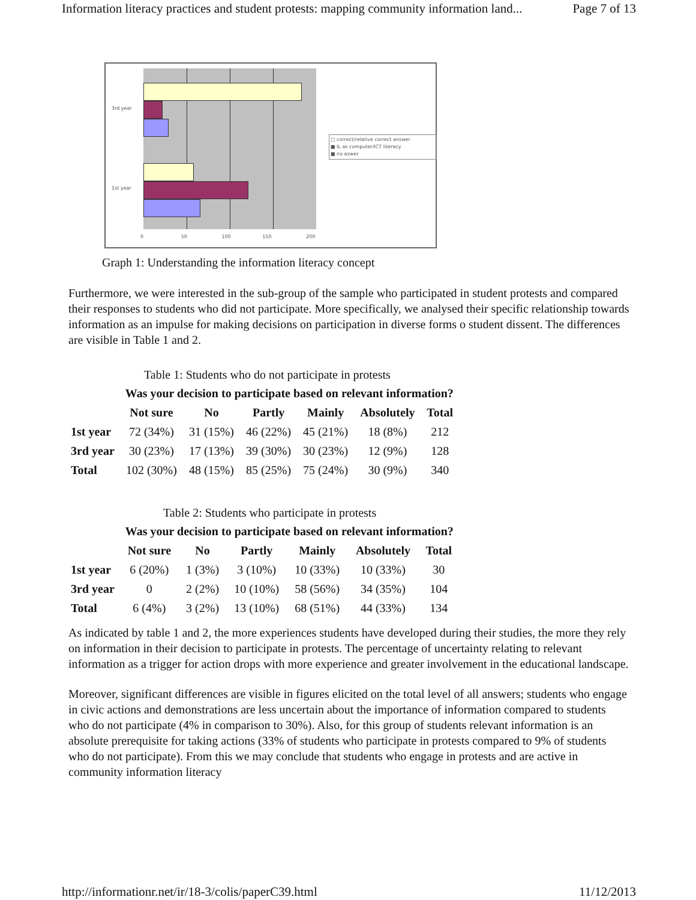Information literacy practices and student protests: mapping community information land... Page 7 of 13
3rd year
1st year
0 50 100 150 200
□ correct/relative correct answer
■ IL as computer/ICT literacy
■ no aswer
Graph 1: Understanding the information literacy concept
Furthermore, we were interested in the sub-group of the sample who participated in student protests and compared their responses to students who did not participate. More specifically, we analysed their specific relationship towards information as an impulse for making decisions on participation in diverse forms o student dissent. The differences are visible in Table 1 and 2.
Table 1: Students who do not participate in protests
| | Was your decision to participate based on relevant information? | | | | | |
| --- | --- | --- | --- | --- | --- | --- |
| | Not sure | No | Partly | Mainly | Absolutely | Total |
| 1st year | 72 (34%) | 31 (15%) | 46 (22%) | 45 (21%) | 18 (8%) | 212 |
| 3rd year | 30 (23%) | 17 (13%) | 39 (30%) | 30 (23%) | 12 (9%) | 128 |
| Total | 102 (30%) | 48 (15%) | 85 (25%) | 75 (24%) | 30 (9%) | 340 |
Table 2: Students who participate in protests
| | Was your decision to participate based on relevant information? | | | | | |
| --- | --- | --- | --- | --- | --- | --- |
| | Not sure | No | Partly | Mainly | Absolutely | Total |
| 1st year | 6 (20%) | 1 (3%) | 3 (10%) | 10 (33%) | 10 (33%) | 30 |
| 3rd year | 0 | 2 (2%) | 10 (10%) | 58 (56%) | 34 (35%) | 104 |
| Total | 6 (4%) | 3 (2%) | 13 (10%) | 68 (51%) | 44 (33%) | 134 |
As indicated by table 1 and 2, the more experiences students have developed during their studies, the more they rely on information in their decision to participate in protests. The percentage of uncertainty relating to relevant information as a trigger for action drops with more experience and greater involvement in the educational landscape.
Moreover, significant differences are visible in figures elicited on the total level of all answers; students who engage in civic actions and demonstrations are less uncertain about the importance of information compared to students who do not participate (4% in comparison to 30%). Also, for this group of students relevant information is an absolute prerequisite for taking actions (33% of students who participate in protests compared to 9% of students who do not participate). From this we may conclude that students who engage in protests and are active in community information literacy
http://informationr.net/ir/18-3/colis/paperC39.html 11/12/2013